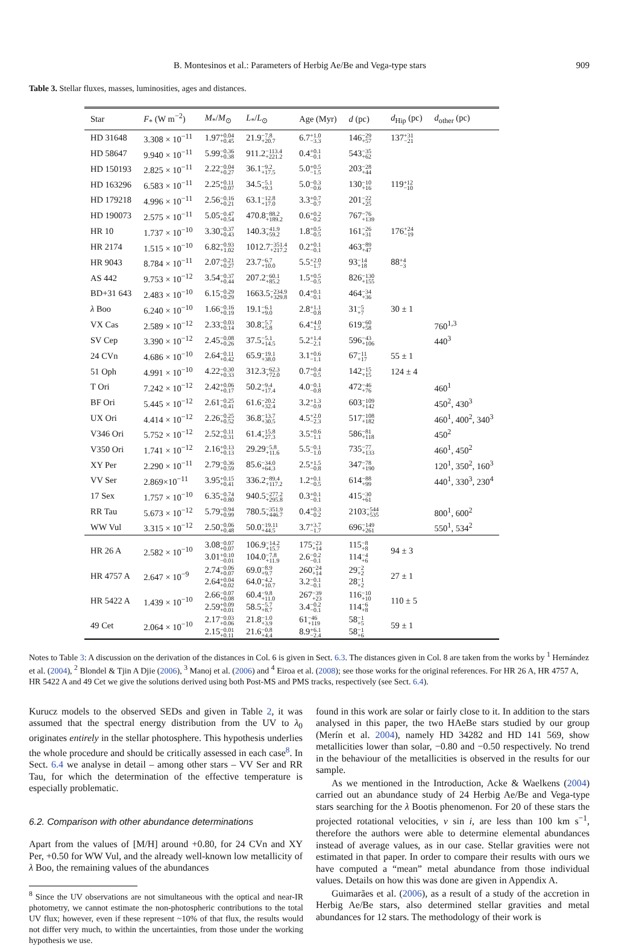B. Montesinos et al.: Parameters of Herbig Ae/Be and Vega-type stars 909
Table 3. Stellar fluxes, masses, luminosities, ages and distances.
| Star | F<sub>*</sub> (W m<sup>−2</sup>) | M<sub>*</sub>/ M<sub>⊙</sub> | L<sub>*</sub>/ L<sub>⊙</sub> | Age (Myr) | d (pc) | d<sub>Hip</sub> (pc) | d<sub>other</sub> (pc) |
| --- | --- | --- | --- | --- | --- | --- | --- |
| HD 31648 | 3.308 × 10<sup>−11</sup> | 1.97 +0.04 +0.45 | 21.9 −7.8 +20.7 | 6.7 +1.0 −3.3 | 146 −29 +57 | 137 +31 −21 | |
| HD 58647 | 9.940 × 10<sup>−11</sup> | 5.99 −0.36 +0.38 | 911.2 −113.4 +221.2 | 0.4 +0.1 −0.1 | 543 −35 +62 | | |
| HD 150193 | 2.825 × 10<sup>−11</sup> | 2.22 −0.04 +0.27 | 36.1 −9.2 +17.5 | 5.0 +0.5 −1.5 | 203 −28 +44 | | |
| HD 163296 | 6.583 × 10<sup>−11</sup> | 2.25 +0.11 +0.07 | 34.5 −5.1 +9.3 | 5.0 −0.3 −0.6 | 130 −10 +16 | 119 +12 −10 | |
| HD 179218 | 4.996 × 10<sup>−11</sup> | 2.56 −0.16 +0.21 | 63.1 −12.8 +17.0 | 3.3 +0.7 −0.7 | 201 −22 +25 | | |
| HD 190073 | 2.575 × 10<sup>−11</sup> | 5.05 −0.47 +0.54 | 470.8 −88.2 +189.2 | 0.6 +0.2 −0.2 | 767 −76 +139 | | |
| HR 10 | 1.737 × 10<sup>−10</sup> | 3.30 −0.37 +0.43 | 140.3 −41.9 +59.2 | 1.8 +0.5 −0.5 | 161 −26 +31 | 176 +24 −19 | |
| HR 2174 | 1.515 × 10<sup>−10</sup> | 6.82 −0.93 +1.02 | 1012.7 −351.4 +217.2 | 0.2 +0.1 −0.1 | 463 −89 +47 | | |
| HR 9043 | 8.784 × 10<sup>−11</sup> | 2.07 −0.21 +0.27 | 23.7 −6.7 +10.0 | 5.5 +2.0 −1.7 | 93 −14 +18 | 88 +4 −3 | |
| AS 442 | 9.753 × 10<sup>−12</sup> | 3.54 −0.37 +0.44 | 207.2 −60.1 +85.2 | 1.5 +0.5 −0.5 | 826 −130 +155 | | |
| BD+31 643 | 2.483 × 10<sup>−10</sup> | 6.15 −0.29 +0.29 | 1663.5 −234.9 +329.8 | 0.4 +0.1 −0.1 | 464 −34 +36 | | |
| λ Boo | 6.240 × 10<sup>−10</sup> | 1.66 −0.16 +0.19 | 19.1 −6.1 +9.0 | 2.8 +1.1 −0.8 | 31 −5 +7 | 30 ± 1 | |
| VX Cas | 2.589 × 10<sup>−12</sup> | 2.33 −0.03 +0.14 | 30.8 −5.7 +5.8 | 6.4 +4.0 −1.5 | 619 −60 +58 | | 760<sup>1,3</sup> |
| SV Cep | 3.390 × 10<sup>−12</sup> | 2.45 −0.08 +0.26 | 37.5 −5.1 +14.5 | 5.2 +1.4 −2.1 | 596 −43 +106 | | 440<sup>3</sup> |
| 24 CVn | 4.686 × 10<sup>−10</sup> | 2.64 −0.11 +0.42 | 65.9 −19.1 +38.0 | 3.1 +0.6 −1.1 | 67 −11 +17 | 55 ± 1 | |
| 51 Oph | 4.991 × 10<sup>−10</sup> | 4.22 −0.30 +0.33 | 312.3 −62.3 +72.0 | 0.7 +0.4 −0.5 | 142 −15 +15 | 124 ± 4 | |
| T Ori | 7.242 × 10<sup>−12</sup> | 2.42 +0.06 +0.17 | 50.2 −9.4 +17.4 | 4.0 −0.1 −0.8 | 472 −46 +76 | | 460<sup>1</sup> |
| BF Ori | 5.445 × 10<sup>−12</sup> | 2.61 −0.25 +0.41 | 61.6 −20.2 +32.4 | 3.2 +1.3 −0.9 | 603 −109 +142 | | 450<sup>2</sup>, 430<sup>3</sup> |
| UX Ori | 4.414 × 10<sup>−12</sup> | 2.26 −0.25 +0.52 | 36.8 −13.7 +30.5 | 4.5 +2.0 −2.3 | 517 −108 +182 | | 460<sup>1</sup>, 400<sup>2</sup>, 340<sup>3</sup> |
| V346 Ori | 5.752 × 10<sup>−12</sup> | 2.52 −0.11 +0.31 | 61.4 −15.8 +27.3 | 3.5 +0.6 −1.1 | 586 −81 +118 | | 450<sup>2</sup> |
| V350 Ori | 1.741 × 10<sup>−12</sup> | 2.16 +0.13 +0.13 | 29.29 −5.8 +11.6 | 5.5 −0.1 −1.0 | 735 −77 +133 | | 460<sup>1</sup>, 450<sup>2</sup> |
| XY Per | 2.290 × 10<sup>−11</sup> | 2.79 −0.36 +0.59 | 85.6 −34.0 +64.3 | 2.5 +1.5 −0.8 | 347 −78 +190 | | 120<sup>1</sup>, 350<sup>2</sup>, 160<sup>3</sup> |
| VV Ser | 2.869×10<sup>−11</sup> | 3.95 +0.15 +0.41 | 336.2 −89.4 +117.2 | 1.2 +0.1 −0.5 | 614 −88 +99 | | 440<sup>1</sup>, 330<sup>3</sup>, 230<sup>4</sup> |
| 17 Sex | 1.757 × 10<sup>−10</sup> | 6.35 −0.74 +0.80 | 940.5 −277.2 +295.8 | 0.3 +0.1 −0.1 | 415 −30 +61 | | |
| RR Tau | 5.673 × 10<sup>−12</sup> | 5.79 −0.94 +0.99 | 780.5 −351.9 +446.7 | 0.4 +0.3 −0.2 | 2103 −544 +535 | | 800<sup>1</sup>, 600<sup>2</sup> |
| WW Vul | 3.315 × 10<sup>−12</sup> | 2.50 −0.06 +0.48 | 50.0 −19.11 +44.5 | 3.7 +3.7 −1.7 | 696 −149 +261 | | 550<sup>1</sup>, 534<sup>2</sup> |
| HR 26 A | 2.582 × 10<sup>−10</sup> | 3.08 −0.07 +0.07 3.01 +0.10 −0.01 | 106.9 −14.2 +15.7 104.0 −7.8 +11.9 | 175 −23 +14 2.6 −0.2 −0.1 | 115 −8 +8 114 −4 +6 | 94 ± 3 | |
| HR 4757 A | 2.647 × 10<sup>−9</sup> | 2.74 −0.06 +0.07 2.64 +0.04 +0.02 | 69.0 −8.9 +9.7 64.0 −4.2 +10.7 | 260 −24 +14 3.2 −0.1 −0.1 | 29 −2 +2 28 −1 +2 | 27 ± 1 | |
| HR 5422 A | 1.439 × 10<sup>−10</sup> | 2.66 −0.07 +0.08 2.59 +0.09 +0.01 | 60.4 −9.8 +11.0 58.5 −5.7 +8.7 | 267 −39 +23 3.4 −0.2 −0.1 | 116 −10 +10 114 −6 +8 | 110 ± 5 | |
| 49 Cet | 2.064 × 10<sup>−10</sup> | 2.17 −0.03 +0.06 2.15 −0.01 +0.11 | 21.8 −1.0 +3.9 21.6 −0.8 +4.4 | 61 −46 +119 8.9 +6.1 −2.4 | 58 −1 +5 58 −1 +6 | 59 ± 1 | |
Notes to Table 3: A discussion on the derivation of the distances in Col. 6 is given in Sect. 6.3. The distances given in Col. 8 are taken from the works by <sup>1</sup> Hernández et al. (2004), <sup>2</sup> Blondel & Tjin A Djie (2006), <sup>3</sup> Manoj et al. (2006) and <sup>4</sup> Eiroa et al. (2008); see those works for the original references. For HR 26 A, HR 4757 A, HR 5422 A and 49 Cet we give the solutions derived using both Post-MS and PMS tracks, respectively (see Sect. 6.4).
Kurucz models to the observed SEDs and given in Table 2, it was assumed that the spectral energy distribution from the UV to λ<sub>0</sub> originates entirely in the stellar photosphere. This hypothesis underlies the whole procedure and should be critically assessed in each case<sup>8</sup>. In Sect. 6.4 we analyse in detail – among other stars – VV Ser and RR Tau, for which the determination of the effective temperature is especially problematic.
6.2. Comparison with other abundance determinations
Apart from the values of [M/H] around +0.80, for 24 CVn and XY Per, +0.50 for WW Vul, and the already well-known low metallicity of λ Boo, the remaining values of the abundances
<sup>8</sup> Since the UV observations are not simultaneous with the optical and near-IR photometry, we cannot estimate the non-photospheric contributions to the total UV flux; however, even if these represent ~10% of that flux, the results would not differ very much, to within the uncertainties, from those under the working hypothesis we use.
found in this work are solar or fairly close to it. In addition to the stars analysed in this paper, the two HAeBe stars studied by our group (Merín et al. 2004), namely HD 34282 and HD 141 569, show metallicities lower than solar, −0.80 and −0.50 respectively. No trend in the behaviour of the metallicities is observed in the results for our sample.
As we mentioned in the Introduction, Acke & Waelkens (2004) carried out an abundance study of 24 Herbig Ae/Be and Vega-type stars searching for the λ Bootis phenomenon. For 20 of these stars the projected rotational velocities, v sin i, are less than 100 km s<sup>−1</sup>, therefore the authors were able to determine elemental abundances instead of average values, as in our case. Stellar gravities were not estimated in that paper. In order to compare their results with ours we have computed a “mean” metal abundance from those individual values. Details on how this was done are given in Appendix A.
Guimarães et al. (2006), as a result of a study of the accretion in Herbig Ae/Be stars, also determined stellar gravities and metal abundances for 12 stars. The methodology of their work is